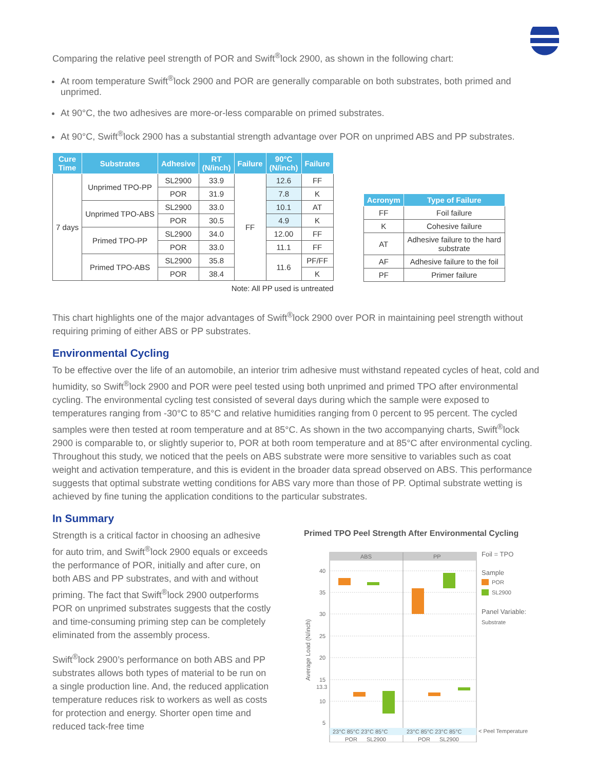Comparing the relative peel strength of POR and Swift<sup>®</sup>lock 2900, as shown in the following chart:
At room temperature Swift<sup>®</sup>lock 2900 and POR are generally comparable on both substrates, both primed and unprimed.
At 90°C, the two adhesives are more-or-less comparable on primed substrates.
At 90°C, Swift<sup>®</sup>lock 2900 has a substantial strength advantage over POR on unprimed ABS and PP substrates.
| Cure Time | Substrates | Adhesive | RT (N/inch) | Failure | 90°C (N/inch) | Failure |
| --- | --- | --- | --- | --- | --- | --- |
| 7 days | Unprimed TPO-PP | SL2900 | 33.9 | FF | 12.6 | FF |
| | | POR | 31.9 | | 7.8 | K |
| | Unprimed TPO-ABS | SL2900 | 33.0 | | 10.1 | AT |
| | | POR | 30.5 | | 4.9 | K |
| | Primed TPO-PP | SL2900 | 34.0 | | 12.00 | FF |
| | | POR | 33.0 | | 11.1 | FF |
| | Primed TPO-ABS | SL2900 | 35.8 | | 11.6 | PF/FF |
| | | POR | 38.4 | | | K |
Note: All PP used is untreated
| Acronym | Type of Failure |
| --- | --- |
| FF | Foil failure |
| K | Cohesive failure |
| AT | Adhesive failure to the hard substrate |
| AF | Adhesive failure to the foil |
| PF | Primer failure |
This chart highlights one of the major advantages of Swift<sup>®</sup>lock 2900 over POR in maintaining peel strength without requiring priming of either ABS or PP substrates.
Environmental Cycling
To be effective over the life of an automobile, an interior trim adhesive must withstand repeated cycles of heat, cold and humidity, so Swift<sup>®</sup>lock 2900 and POR were peel tested using both unprimed and primed TPO after environmental cycling. The environmental cycling test consisted of several days during which the sample were exposed to temperatures ranging from -30°C to 85°C and relative humidities ranging from 0 percent to 95 percent. The cycled samples were then tested at room temperature and at 85°C. As shown in the two accompanying charts, Swift<sup>®</sup>lock 2900 is comparable to, or slightly superior to, POR at both room temperature and at 85°C after environmental cycling. Throughout this study, we noticed that the peels on ABS substrate were more sensitive to variables such as coat weight and activation temperature, and this is evident in the broader data spread observed on ABS. This performance suggests that optimal substrate wetting conditions for ABS vary more than those of PP. Optimal substrate wetting is achieved by fine tuning the application conditions to the particular substrates.
In Summary
Strength is a critical factor in choosing an adhesive for auto trim, and Swift<sup>®</sup>lock 2900 equals or exceeds the performance of POR, initially and after cure, on both ABS and PP substrates, and with and without priming. The fact that Swift<sup>®</sup>lock 2900 outperforms POR on unprimed substrates suggests that the costly and time-consuming priming step can be completely eliminated from the assembly process.
Swift<sup>®</sup>lock 2900’s performance on both ABS and PP substrates allows both types of material to be run on a single production line. And, the reduced application temperature reduces risk to workers as well as costs for protection and energy. Shorter open time and reduced tack-free time
Primed TPO Peel Strength After Environmental Cycling
ABS
PP
40
35
30
25
20
15
13.3
10
5
Average Load (N/inch)
23°C 85°C 23°C 85°C
23°C 85°C 23°C 85°C
POR
SL2900
POR
SL2900
Foil = TPO
Sample
POR
SL2900
Panel Variable:
Substrate
< Peel Temperature